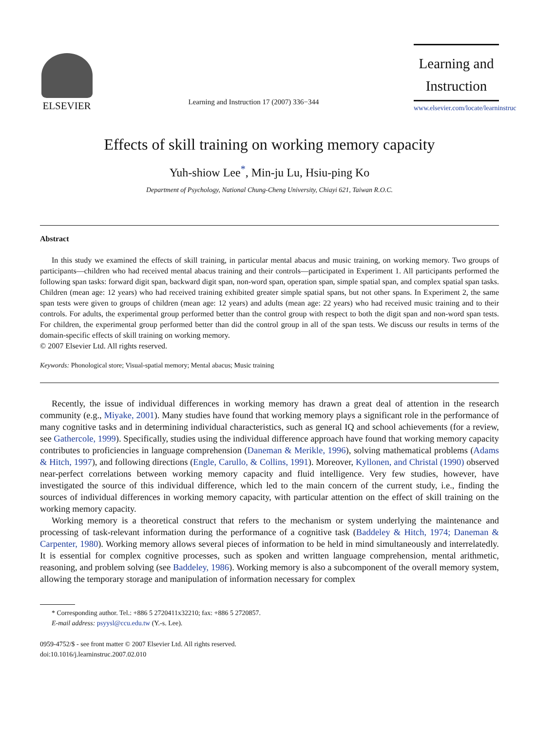ELSEVIER
Learning and Instruction 17 (2007) 336−344
Learning and
Instruction
www.elsevier.com/locate/learninstruc
Effects of skill training on working memory capacity
Yuh-shiow Lee<sup>*</sup>, Min-ju Lu, Hsiu-ping Ko
Department of Psychology, National Chung-Cheng University, Chiayi 621, Taiwan R.O.C.
Abstract
In this study we examined the effects of skill training, in particular mental abacus and music training, on working memory. Two groups of participants—children who had received mental abacus training and their controls—participated in Experiment 1. All participants performed the following span tasks: forward digit span, backward digit span, non-word span, operation span, simple spatial span, and complex spatial span tasks. Children (mean age: 12 years) who had received training exhibited greater simple spatial spans, but not other spans. In Experiment 2, the same span tests were given to groups of children (mean age: 12 years) and adults (mean age: 22 years) who had received music training and to their controls. For adults, the experimental group performed better than the control group with respect to both the digit span and non-word span tests. For children, the experimental group performed better than did the control group in all of the span tests. We discuss our results in terms of the domain-specific effects of skill training on working memory.
© 2007 Elsevier Ltd. All rights reserved.
Keywords: Phonological store; Visual-spatial memory; Mental abacus; Music training
Recently, the issue of individual differences in working memory has drawn a great deal of attention in the research community (e.g., Miyake, 2001). Many studies have found that working memory plays a significant role in the performance of many cognitive tasks and in determining individual characteristics, such as general IQ and school achievements (for a review, see Gathercole, 1999). Specifically, studies using the individual difference approach have found that working memory capacity contributes to proficiencies in language comprehension (Daneman & Merikle, 1996), solving mathematical problems (Adams & Hitch, 1997), and following directions (Engle, Carullo, & Collins, 1991). Moreover, Kyllonen, and Christal (1990) observed near-perfect correlations between working memory capacity and fluid intelligence. Very few studies, however, have investigated the source of this individual difference, which led to the main concern of the current study, i.e., finding the sources of individual differences in working memory capacity, with particular attention on the effect of skill training on the working memory capacity.
Working memory is a theoretical construct that refers to the mechanism or system underlying the maintenance and processing of task-relevant information during the performance of a cognitive task (Baddeley & Hitch, 1974; Daneman & Carpenter, 1980). Working memory allows several pieces of information to be held in mind simultaneously and interrelatedly. It is essential for complex cognitive processes, such as spoken and written language comprehension, mental arithmetic, reasoning, and problem solving (see Baddeley, 1986). Working memory is also a subcomponent of the overall memory system, allowing the temporary storage and manipulation of information necessary for complex
* Corresponding author. Tel.: +886 5 2720411x32210; fax: +886 5 2720857.
E-mail address: psyysl@ccu.edu.tw (Y.-s. Lee).
0959-4752/$ - see front matter © 2007 Elsevier Ltd. All rights reserved.
doi:10.1016/j.learninstruc.2007.02.010